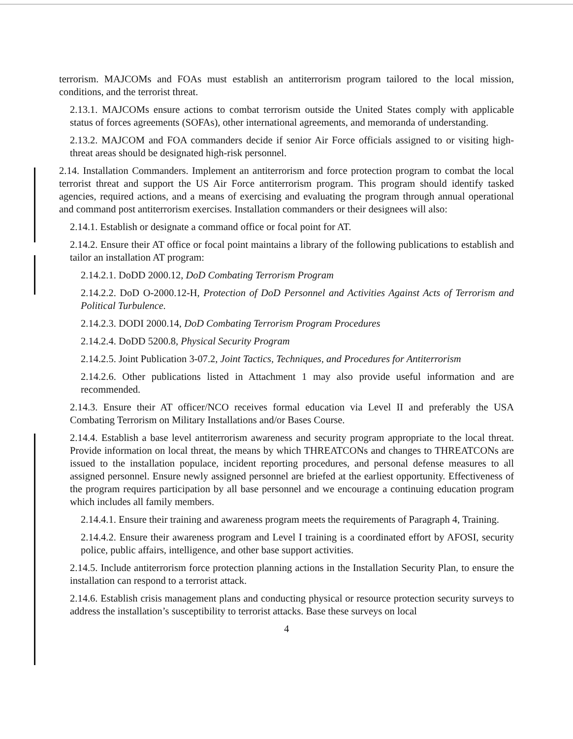terrorism. MAJCOMs and FOAs must establish an antiterrorism program tailored to the local mission, conditions, and the terrorist threat.
2.13.1. MAJCOMs ensure actions to combat terrorism outside the United States comply with applicable status of forces agreements (SOFAs), other international agreements, and memoranda of understanding.
2.13.2. MAJCOM and FOA commanders decide if senior Air Force officials assigned to or visiting high-threat areas should be designated high-risk personnel.
2.14. Installation Commanders. Implement an antiterrorism and force protection program to combat the local terrorist threat and support the US Air Force antiterrorism program. This program should identify tasked agencies, required actions, and a means of exercising and evaluating the program through annual operational and command post antiterrorism exercises. Installation commanders or their designees will also:
2.14.1. Establish or designate a command office or focal point for AT.
2.14.2. Ensure their AT office or focal point maintains a library of the following publications to establish and tailor an installation AT program:
2.14.2.1. DoDD 2000.12, DoD Combating Terrorism Program
2.14.2.2. DoD O-2000.12-H, Protection of DoD Personnel and Activities Against Acts of Terrorism and Political Turbulence.
2.14.2.3. DODI 2000.14, DoD Combating Terrorism Program Procedures
2.14.2.4. DoDD 5200.8, Physical Security Program
2.14.2.5. Joint Publication 3-07.2, Joint Tactics, Techniques, and Procedures for Antiterrorism
2.14.2.6. Other publications listed in Attachment 1 may also provide useful information and are recommended.
2.14.3. Ensure their AT officer/NCO receives formal education via Level II and preferably the USA Combating Terrorism on Military Installations and/or Bases Course.
2.14.4. Establish a base level antiterrorism awareness and security program appropriate to the local threat. Provide information on local threat, the means by which THREATCONs and changes to THREATCONs are issued to the installation populace, incident reporting procedures, and personal defense measures to all assigned personnel. Ensure newly assigned personnel are briefed at the earliest opportunity. Effectiveness of the program requires participation by all base personnel and we encourage a continuing education program which includes all family members.
2.14.4.1. Ensure their training and awareness program meets the requirements of Paragraph 4, Training.
2.14.4.2. Ensure their awareness program and Level I training is a coordinated effort by AFOSI, security police, public affairs, intelligence, and other base support activities.
2.14.5. Include antiterrorism force protection planning actions in the Installation Security Plan, to ensure the installation can respond to a terrorist attack.
2.14.6. Establish crisis management plans and conducting physical or resource protection security surveys to address the installation’s susceptibility to terrorist attacks. Base these surveys on local
4